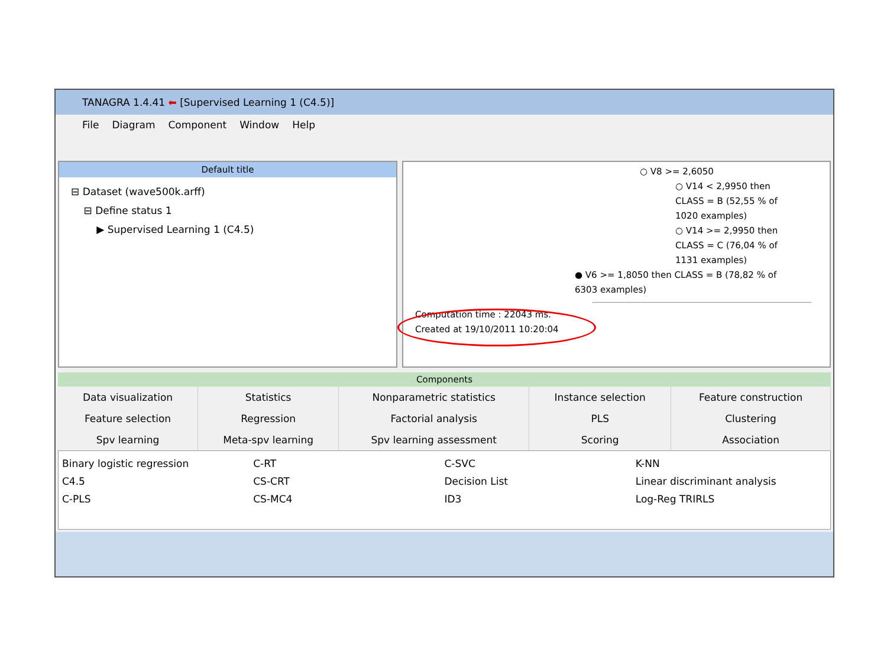TANAGRA 1.4.41 ⬅ [Supervised Learning 1 (C4.5)]
File Diagram Component Window Help
Default title
⊟ Dataset (wave500k.arff)
⊟ Define status 1
▶ Supervised Learning 1 (C4.5)
○ V8 >= 2,6050
○ V14 < 2,9950 then
CLASS = B (52,55 % of
1020 examples)
○ V14 >= 2,9950 then
CLASS = C (76,04 % of
1131 examples)
● V6 >= 1,8050 then CLASS = B (78,82 % of
6303 examples)
Computation time : 22043 ms.
Created at 19/10/2011 10:20:04
Components
| Data visualization | Statistics | Nonparametric statistics | Instance selection | Feature construction |
| Feature selection | Regression | Factorial analysis | PLS | Clustering |
| Spv learning | Meta-spv learning | Spv learning assessment | Scoring | Association |
Binary logistic regression
C4.5
C-PLS
C-RT
CS-CRT
CS-MC4
C-SVC
Decision List
ID3
K-NN
Linear discriminant analysis
Log-Reg TRIRLS